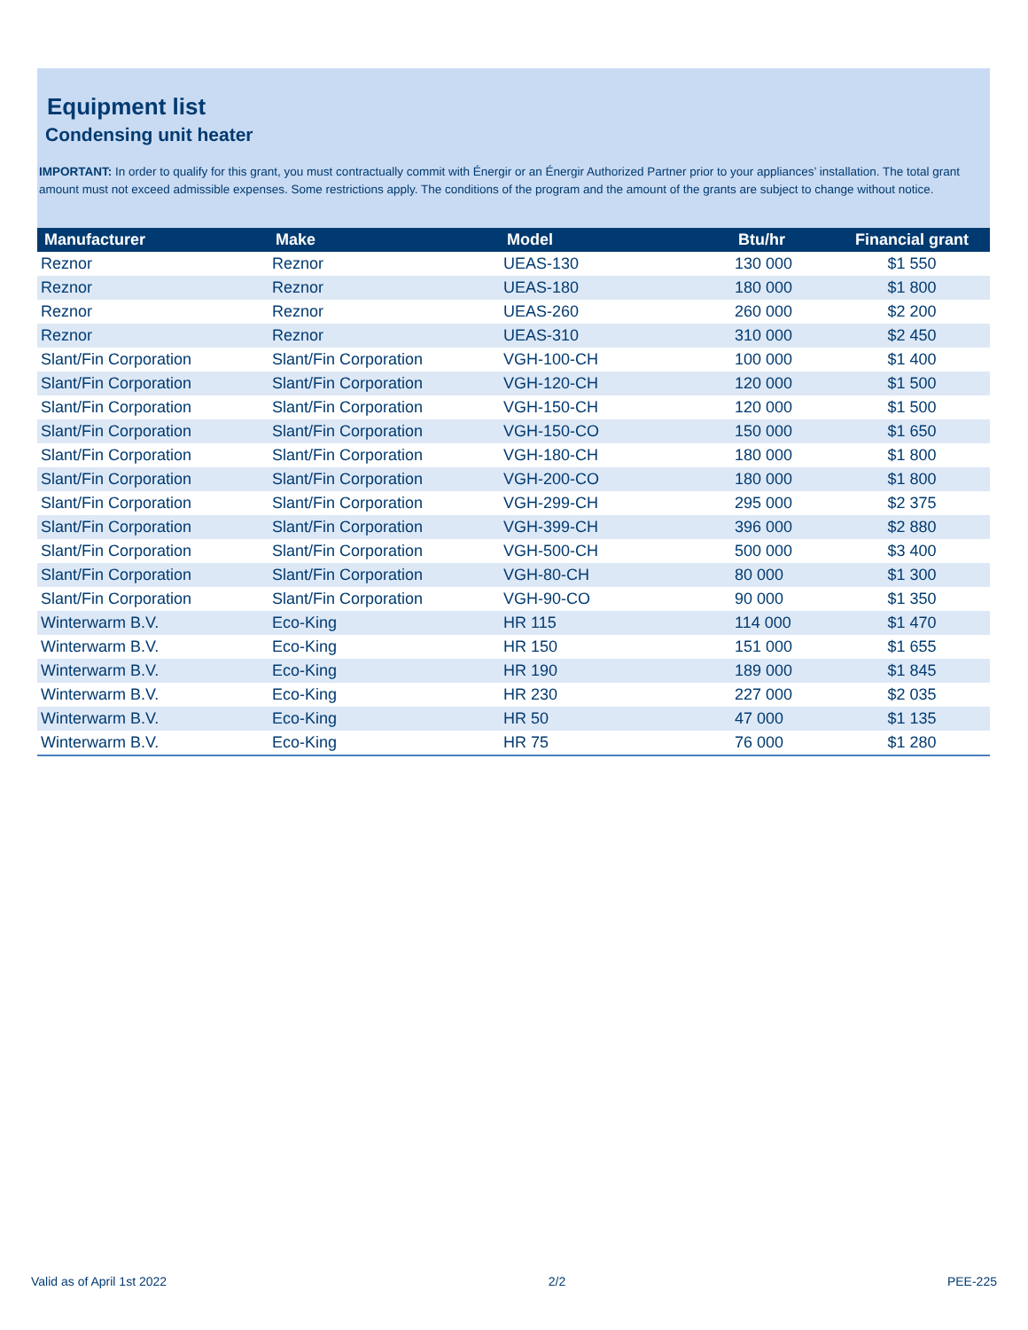Equipment list
Condensing unit heater
IMPORTANT: In order to qualify for this grant, you must contractually commit with Énergir or an Énergir Authorized Partner prior to your appliances’ installation. The total grant amount must not exceed admissible expenses. Some restrictions apply. The conditions of the program and the amount of the grants are subject to change without notice.
| Manufacturer | Make | Model | Btu/hr | Financial grant |
| --- | --- | --- | --- | --- |
| Reznor | Reznor | UEAS-130 | 130 000 | $1 550 |
| Reznor | Reznor | UEAS-180 | 180 000 | $1 800 |
| Reznor | Reznor | UEAS-260 | 260 000 | $2 200 |
| Reznor | Reznor | UEAS-310 | 310 000 | $2 450 |
| Slant/Fin Corporation | Slant/Fin Corporation | VGH-100-CH | 100 000 | $1 400 |
| Slant/Fin Corporation | Slant/Fin Corporation | VGH-120-CH | 120 000 | $1 500 |
| Slant/Fin Corporation | Slant/Fin Corporation | VGH-150-CH | 120 000 | $1 500 |
| Slant/Fin Corporation | Slant/Fin Corporation | VGH-150-CO | 150 000 | $1 650 |
| Slant/Fin Corporation | Slant/Fin Corporation | VGH-180-CH | 180 000 | $1 800 |
| Slant/Fin Corporation | Slant/Fin Corporation | VGH-200-CO | 180 000 | $1 800 |
| Slant/Fin Corporation | Slant/Fin Corporation | VGH-299-CH | 295 000 | $2 375 |
| Slant/Fin Corporation | Slant/Fin Corporation | VGH-399-CH | 396 000 | $2 880 |
| Slant/Fin Corporation | Slant/Fin Corporation | VGH-500-CH | 500 000 | $3 400 |
| Slant/Fin Corporation | Slant/Fin Corporation | VGH-80-CH | 80 000 | $1 300 |
| Slant/Fin Corporation | Slant/Fin Corporation | VGH-90-CO | 90 000 | $1 350 |
| Winterwarm B.V. | Eco-King | HR 115 | 114 000 | $1 470 |
| Winterwarm B.V. | Eco-King | HR 150 | 151 000 | $1 655 |
| Winterwarm B.V. | Eco-King | HR 190 | 189 000 | $1 845 |
| Winterwarm B.V. | Eco-King | HR 230 | 227 000 | $2 035 |
| Winterwarm B.V. | Eco-King | HR 50 | 47 000 | $1 135 |
| Winterwarm B.V. | Eco-King | HR 75 | 76 000 | $1 280 |
Valid as of April 1st 2022 2/2 PEE-225